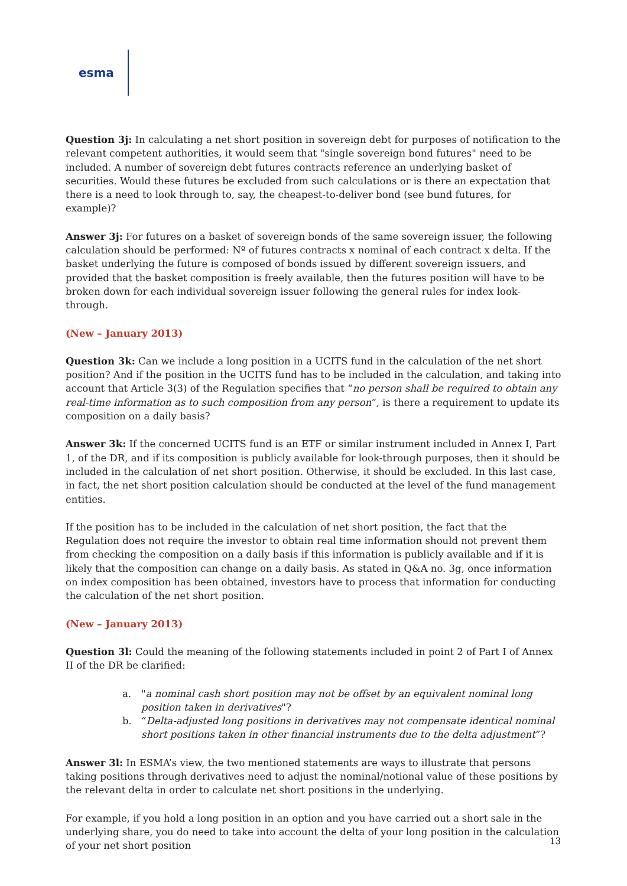esma
Question 3j: In calculating a net short position in sovereign debt for purposes of notification to the relevant competent authorities, it would seem that "single sovereign bond futures" need to be included. A number of sovereign debt futures contracts reference an underlying basket of securities. Would these futures be excluded from such calculations or is there an expectation that there is a need to look through to, say, the cheapest-to-deliver bond (see bund futures, for example)?
Answer 3j: For futures on a basket of sovereign bonds of the same sovereign issuer, the following calculation should be performed: Nº of futures contracts x nominal of each contract x delta. If the basket underlying the future is composed of bonds issued by different sovereign issuers, and provided that the basket composition is freely available, then the futures position will have to be broken down for each individual sovereign issuer following the general rules for index look-through.
(New – January 2013)
Question 3k: Can we include a long position in a UCITS fund in the calculation of the net short position? And if the position in the UCITS fund has to be included in the calculation, and taking into account that Article 3(3) of the Regulation specifies that “no person shall be required to obtain any real-time information as to such composition from any person”, is there a requirement to update its composition on a daily basis?
Answer 3k: If the concerned UCITS fund is an ETF or similar instrument included in Annex I, Part 1, of the DR, and if its composition is publicly available for look-through purposes, then it should be included in the calculation of net short position. Otherwise, it should be excluded. In this last case, in fact, the net short position calculation should be conducted at the level of the fund management entities.
If the position has to be included in the calculation of net short position, the fact that the Regulation does not require the investor to obtain real time information should not prevent them from checking the composition on a daily basis if this information is publicly available and if it is likely that the composition can change on a daily basis. As stated in Q&A no. 3g, once information on index composition has been obtained, investors have to process that information for conducting the calculation of the net short position.
(New – January 2013)
Question 3l: Could the meaning of the following statements included in point 2 of Part I of Annex II of the DR be clarified:
a. "a nominal cash short position may not be offset by an equivalent nominal long position taken in derivatives"?
b. “Delta-adjusted long positions in derivatives may not compensate identical nominal short positions taken in other financial instruments due to the delta adjustment”?
Answer 3l: In ESMA’s view, the two mentioned statements are ways to illustrate that persons taking positions through derivatives need to adjust the nominal/notional value of these positions by the relevant delta in order to calculate net short positions in the underlying.
For example, if you hold a long position in an option and you have carried out a short sale in the underlying share, you do need to take into account the delta of your long position in the calculation of your net short position
13